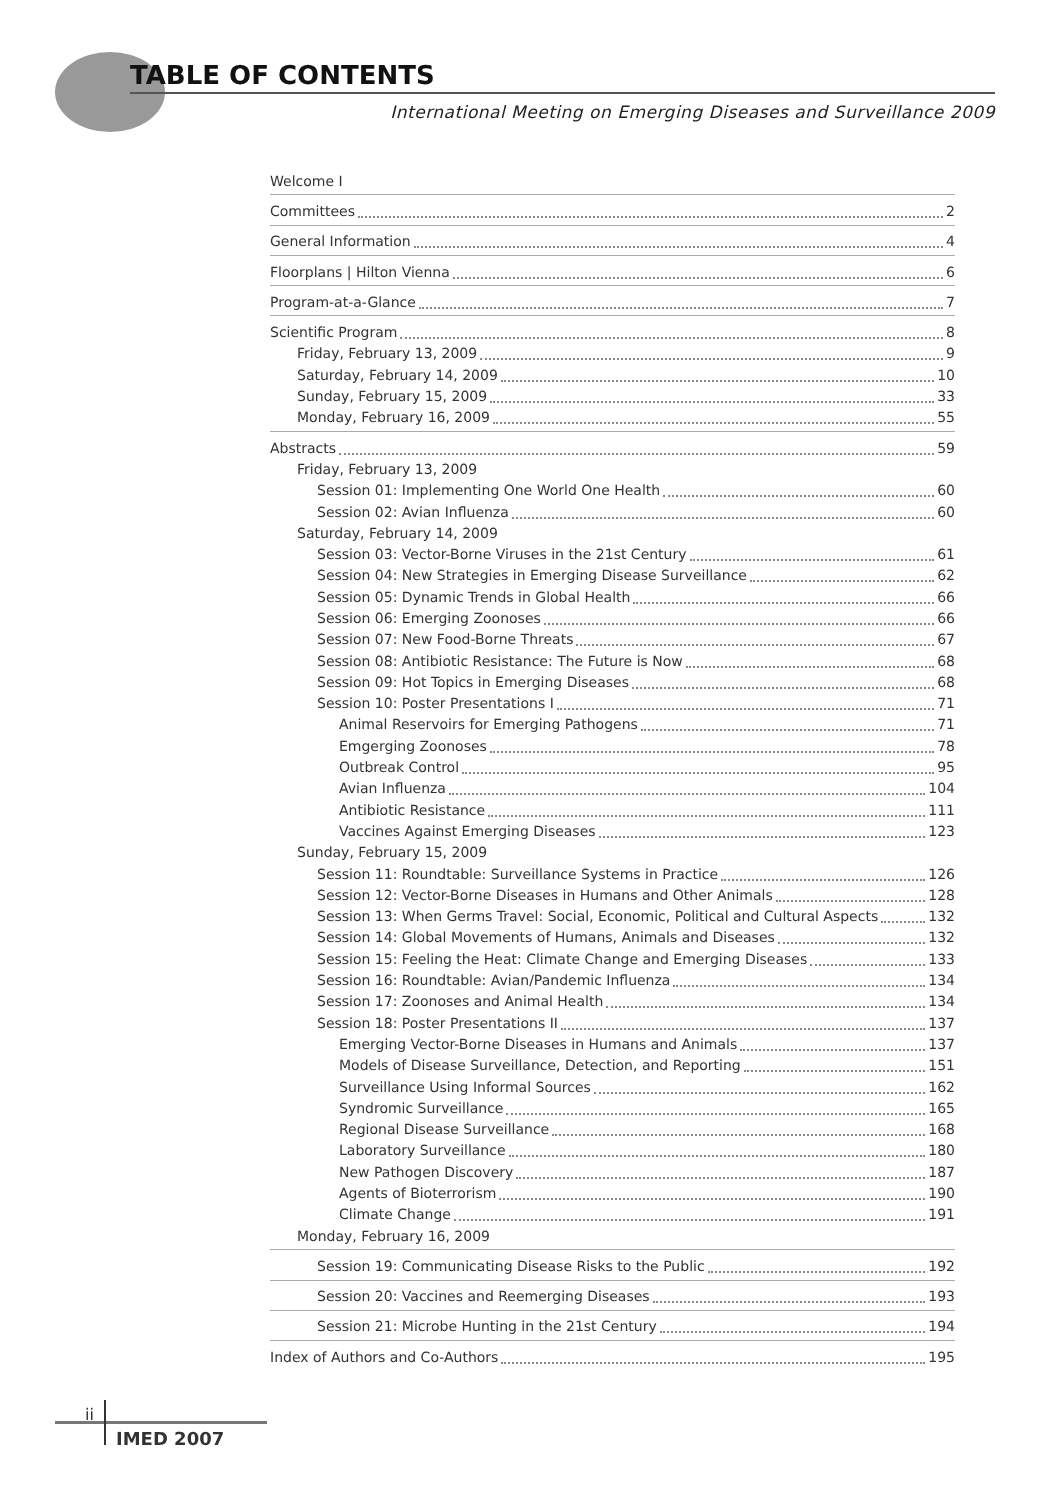TABLE OF CONTENTS
International Meeting on Emerging Diseases and Surveillance 2009
Welcome I
Committees 2
General Information 4
Floorplans | Hilton Vienna 6
Program-at-a-Glance 7
Scientific Program 8
Friday, February 13, 2009 9
Saturday, February 14, 2009 10
Sunday, February 15, 2009 33
Monday, February 16, 2009 55
Abstracts 59
Friday, February 13, 2009
Session 01: Implementing One World One Health 60
Session 02: Avian Influenza 60
Saturday, February 14, 2009
Session 03: Vector-Borne Viruses in the 21st Century 61
Session 04: New Strategies in Emerging Disease Surveillance 62
Session 05: Dynamic Trends in Global Health 66
Session 06: Emerging Zoonoses 66
Session 07: New Food-Borne Threats 67
Session 08: Antibiotic Resistance: The Future is Now 68
Session 09: Hot Topics in Emerging Diseases 68
Session 10: Poster Presentations I 71
Animal Reservoirs for Emerging Pathogens 71
Emgerging Zoonoses 78
Outbreak Control 95
Avian Influenza 104
Antibiotic Resistance 111
Vaccines Against Emerging Diseases 123
Sunday, February 15, 2009
Session 11: Roundtable: Surveillance Systems in Practice 126
Session 12: Vector-Borne Diseases in Humans and Other Animals 128
Session 13: When Germs Travel: Social, Economic, Political and Cultural Aspects 132
Session 14: Global Movements of Humans, Animals and Diseases 132
Session 15: Feeling the Heat: Climate Change and Emerging Diseases 133
Session 16: Roundtable: Avian/Pandemic Influenza 134
Session 17: Zoonoses and Animal Health 134
Session 18: Poster Presentations II 137
Emerging Vector-Borne Diseases in Humans and Animals 137
Models of Disease Surveillance, Detection, and Reporting 151
Surveillance Using Informal Sources 162
Syndromic Surveillance 165
Regional Disease Surveillance 168
Laboratory Surveillance 180
New Pathogen Discovery 187
Agents of Bioterrorism 190
Climate Change 191
Monday, February 16, 2009
Session 19: Communicating Disease Risks to the Public 192
Session 20: Vaccines and Reemerging Diseases 193
Session 21: Microbe Hunting in the 21st Century 194
Index of Authors and Co-Authors 195
ii
IMED 2007